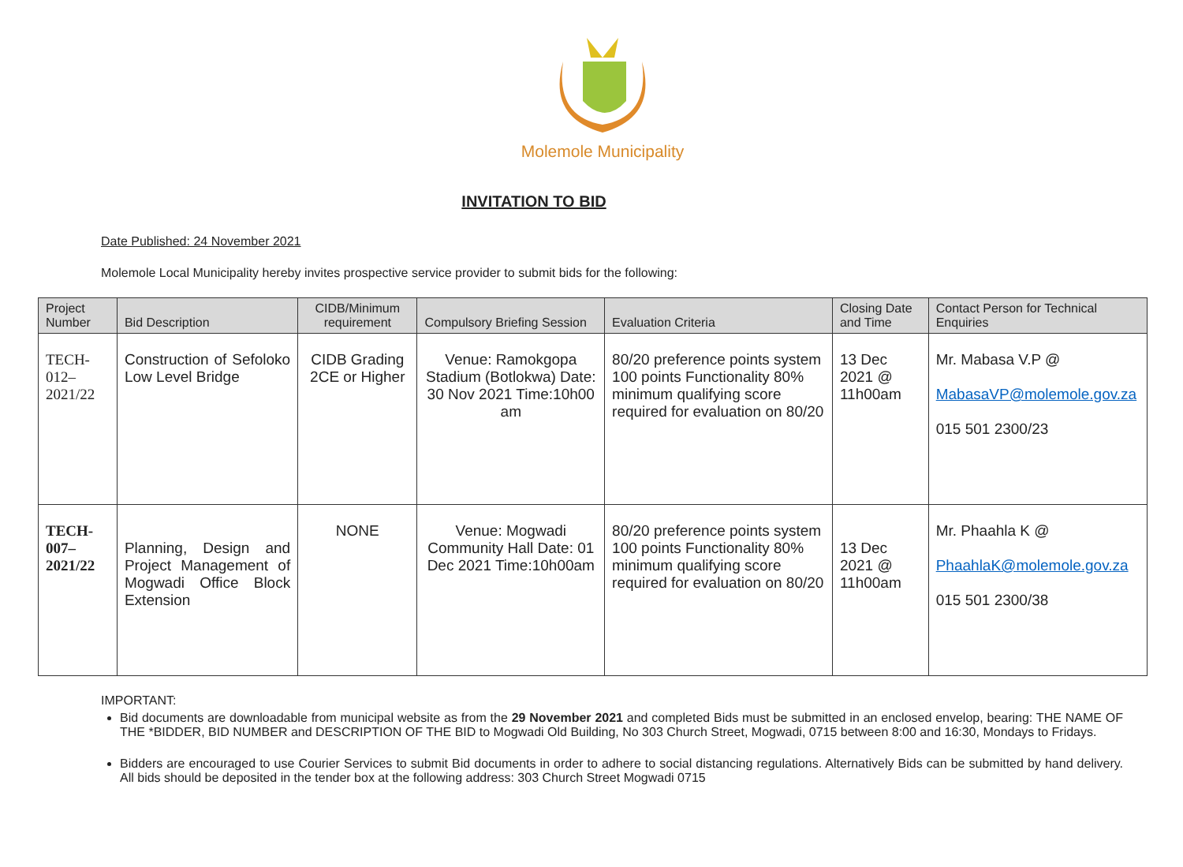Molemole Municipality
INVITATION TO BID
Date Published: 24 November 2021
Molemole Local Municipality hereby invites prospective service provider to submit bids for the following:
| Project Number | Bid Description | CIDB/Minimum requirement | Compulsory Briefing Session | Evaluation Criteria | Closing Date and Time | Contact Person for Technical Enquiries |
| --- | --- | --- | --- | --- | --- | --- |
| TECH-012– 2021/22 | Construction of Sefoloko Low Level Bridge | CIDB Grading 2CE or Higher | Venue: Ramokgopa Stadium (Botlokwa) Date: 30 Nov 2021 Time:10h00 am | 80/20 preference points system 100 points Functionality 80% minimum qualifying score required for evaluation on 80/20 | 13 Dec 2021 @ 11h00am | Mr. Mabasa V.P @ MabasaVP@molemole.gov.za 015 501 2300/23 |
| TECH-007– 2021/22 | Planning, Design and Project Management of Mogwadi Office Block Extension | NONE | Venue: Mogwadi Community Hall Date: 01 Dec 2021 Time:10h00am | 80/20 preference points system 100 points Functionality 80% minimum qualifying score required for evaluation on 80/20 | 13 Dec 2021 @ 11h00am | Mr. Phaahla K @ PhaahlaK@molemole.gov.za 015 501 2300/38 |
IMPORTANT:
Bid documents are downloadable from municipal website as from the 29 November 2021 and completed Bids must be submitted in an enclosed envelop, bearing: THE NAME OF THE *BIDDER, BID NUMBER and DESCRIPTION OF THE BID to Mogwadi Old Building, No 303 Church Street, Mogwadi, 0715 between 8:00 and 16:30, Mondays to Fridays.
Bidders are encouraged to use Courier Services to submit Bid documents in order to adhere to social distancing regulations. Alternatively Bids can be submitted by hand delivery. All bids should be deposited in the tender box at the following address: 303 Church Street Mogwadi 0715